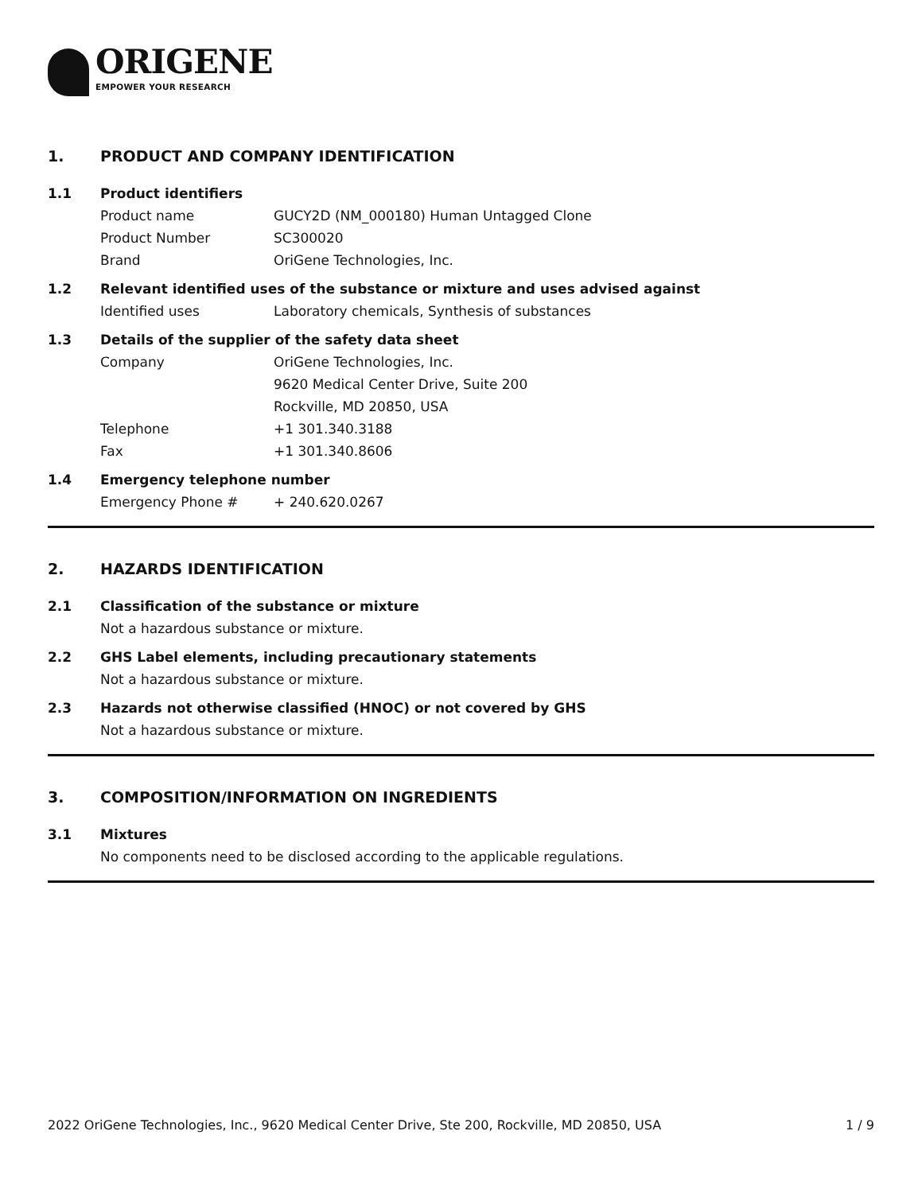ORIGENE
EMPOWER YOUR RESEARCH
1. PRODUCT AND COMPANY IDENTIFICATION
1.1 Product identifiers
Product name GUCY2D (NM_000180) Human Untagged Clone
Product Number SC300020
Brand OriGene Technologies, Inc.
1.2 Relevant identified uses of the substance or mixture and uses advised against
Identified uses Laboratory chemicals, Synthesis of substances
1.3 Details of the supplier of the safety data sheet
Company OriGene Technologies, Inc.
9620 Medical Center Drive, Suite 200
Rockville, MD 20850, USA
Telephone +1 301.340.3188
Fax +1 301.340.8606
1.4 Emergency telephone number
Emergency Phone # + 240.620.0267
2. HAZARDS IDENTIFICATION
2.1 Classification of the substance or mixture
Not a hazardous substance or mixture.
2.2 GHS Label elements, including precautionary statements
Not a hazardous substance or mixture.
2.3 Hazards not otherwise classified (HNOC) or not covered by GHS
Not a hazardous substance or mixture.
3. COMPOSITION/INFORMATION ON INGREDIENTS
3.1 Mixtures
No components need to be disclosed according to the applicable regulations.
2022 OriGene Technologies, Inc., 9620 Medical Center Drive, Ste 200, Rockville, MD 20850, USA 1 / 9